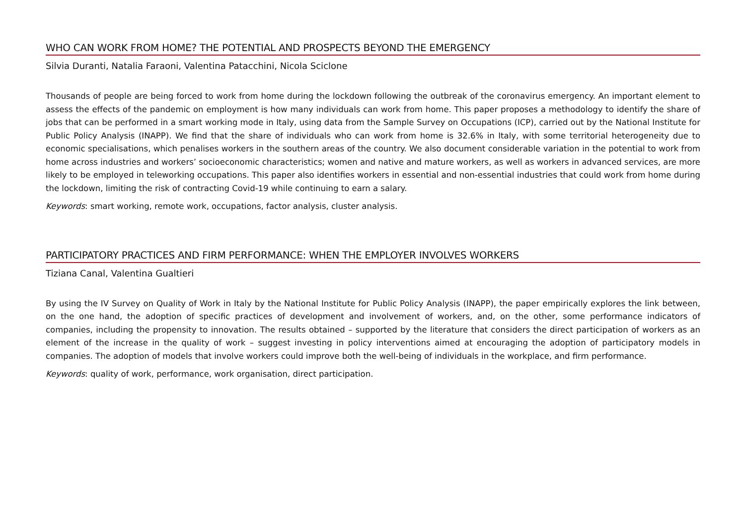WHO CAN WORK FROM HOME? THE POTENTIAL AND PROSPECTS BEYOND THE EMERGENCY
Silvia Duranti, Natalia Faraoni, Valentina Patacchini, Nicola Sciclone
Thousands of people are being forced to work from home during the lockdown following the outbreak of the coronavirus emergency. An important element to assess the effects of the pandemic on employment is how many individuals can work from home. This paper proposes a methodology to identify the share of jobs that can be performed in a smart working mode in Italy, using data from the Sample Survey on Occupations (ICP), carried out by the National Institute for Public Policy Analysis (INAPP). We find that the share of individuals who can work from home is 32.6% in Italy, with some territorial heterogeneity due to economic specialisations, which penalises workers in the southern areas of the country. We also document considerable variation in the potential to work from home across industries and workers’ socioeconomic characteristics; women and native and mature workers, as well as workers in advanced services, are more likely to be employed in teleworking occupations. This paper also identifies workers in essential and non-essential industries that could work from home during the lockdown, limiting the risk of contracting Covid-19 while continuing to earn a salary.
Keywords: smart working, remote work, occupations, factor analysis, cluster analysis.
PARTICIPATORY PRACTICES AND FIRM PERFORMANCE: WHEN THE EMPLOYER INVOLVES WORKERS
Tiziana Canal, Valentina Gualtieri
By using the IV Survey on Quality of Work in Italy by the National Institute for Public Policy Analysis (INAPP), the paper empirically explores the link between, on the one hand, the adoption of specific practices of development and involvement of workers, and, on the other, some performance indicators of companies, including the propensity to innovation. The results obtained – supported by the literature that considers the direct participation of workers as an element of the increase in the quality of work – suggest investing in policy interventions aimed at encouraging the adoption of participatory models in companies. The adoption of models that involve workers could improve both the well-being of individuals in the workplace, and firm performance.
Keywords: quality of work, performance, work organisation, direct participation.